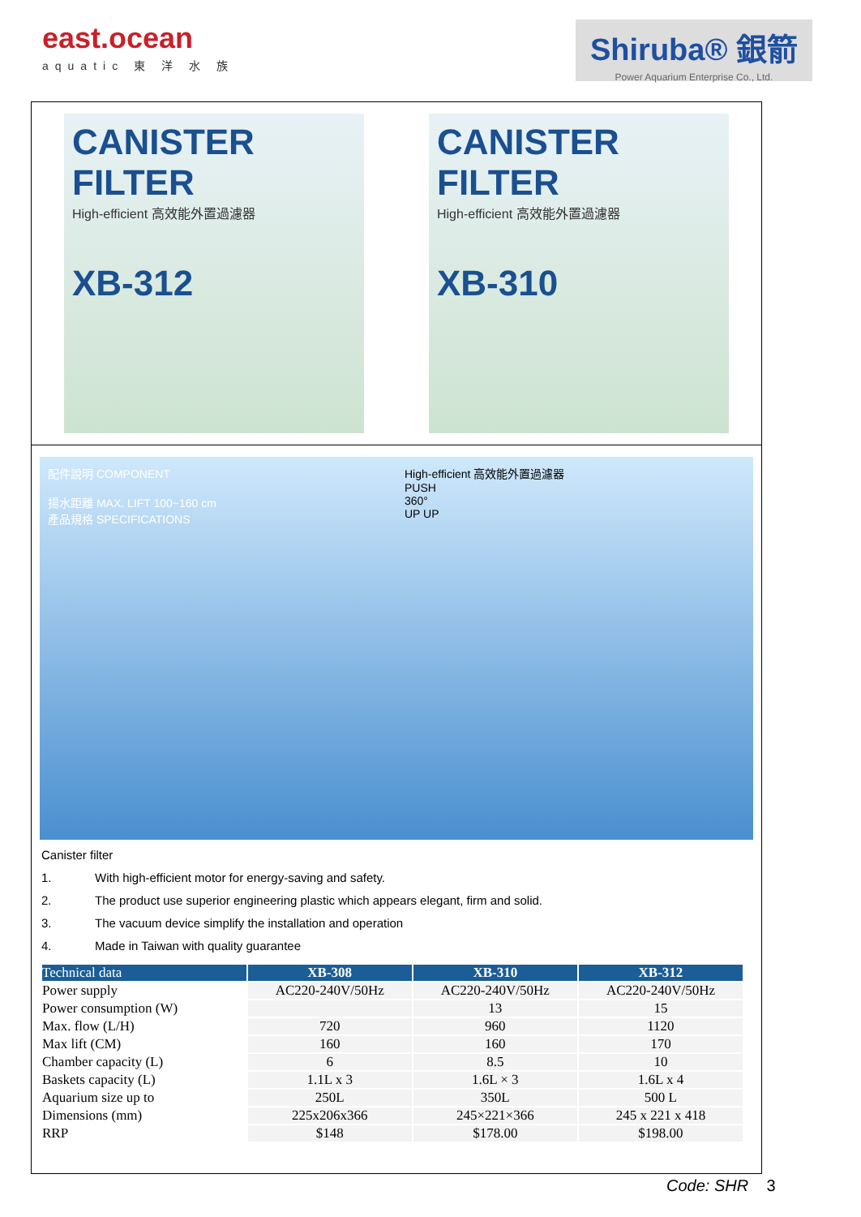east.ocean
aquatic 東 洋 水 族
Shiruba® 銀箭
Power Aquarium Enterprise Co., Ltd.
CANISTER FILTER
High-efficient 高效能外置過濾器
XB-312
CANISTER FILTER
High-efficient 高效能外置過濾器
XB-310
配件說明 COMPONENT
揚水距離 MAX. LIFT 100~160 cm
產品規格 SPECIFICATIONS
High-efficient 高效能外置過濾器
PUSH
360°
UP UP
Canister filter
1. With high-efficient motor for energy-saving and safety.
2. The product use superior engineering plastic which appears elegant, firm and solid.
3. The vacuum device simplify the installation and operation
4. Made in Taiwan with quality guarantee
| Technical data | XB-308 | XB-310 | XB-312 |
| --- | --- | --- | --- |
| Power supply | AC220-240V/50Hz | AC220-240V/50Hz | AC220-240V/50Hz |
| Power consumption (W) | | 13 | 15 |
| Max. flow (L/H) | 720 | 960 | 1120 |
| Max lift (CM) | 160 | 160 | 170 |
| Chamber capacity (L) | 6 | 8.5 | 10 |
| Baskets capacity (L) | 1.1L x 3 | 1.6L × 3 | 1.6L x 4 |
| Aquarium size up to | 250L | 350L | 500 L |
| Dimensions (mm) | 225x206x366 | 245×221×366 | 245 x 221 x 418 |
| RRP | $148 | $178.00 | $198.00 |
Code: SHR 3